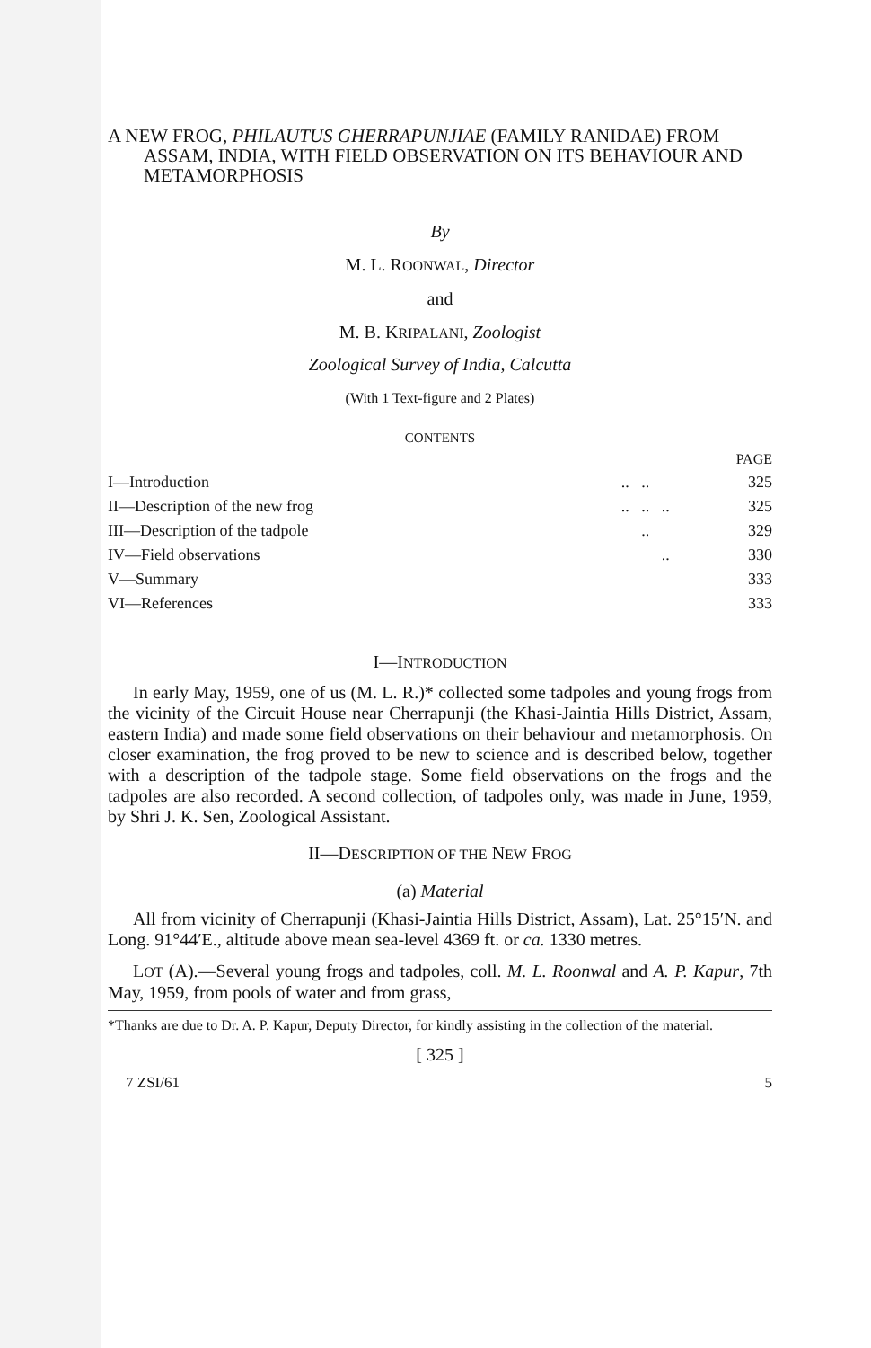A NEW FROG, PHILAUTUS GHERRAPUNJIAE (FAMILY RANIDAE) FROM ASSAM, INDIA, WITH FIELD OBSERVATION ON ITS BEHAVIOUR AND METAMORPHOSIS
By
M. L. ROONWAL, Director
and
M. B. KRIPALANI, Zoologist
Zoological Survey of India, Calcutta
(With 1 Text-figure and 2 Plates)
CONTENTS
| | | | | PAGE |
| I—Introduction | .. | .. | | 325 |
| II—Description of the new frog | .. | .. | .. | 325 |
| III—Description of the tadpole | | .. | | 329 |
| IV—Field observations | | | .. | 330 |
| V—Summary | | | | 333 |
| VI—References | | | | 333 |
I—INTRODUCTION
In early May, 1959, one of us (M. L. R.)* collected some tadpoles and young frogs from the vicinity of the Circuit House near Cherrapunji (the Khasi-Jaintia Hills District, Assam, eastern India) and made some field observations on their behaviour and metamorphosis. On closer examination, the frog proved to be new to science and is described below, together with a description of the tadpole stage. Some field observations on the frogs and the tadpoles are also recorded. A second collection, of tadpoles only, was made in June, 1959, by Shri J. K. Sen, Zoological Assistant.
II—DESCRIPTION OF THE NEW FROG
(a) Material
All from vicinity of Cherrapunji (Khasi-Jaintia Hills District, Assam), Lat. 25°15′N. and Long. 91°44′E., altitude above mean sea-level 4369 ft. or ca. 1330 metres.
LOT (A).—Several young frogs and tadpoles, coll. M. L. Roonwal and A. P. Kapur, 7th May, 1959, from pools of water and from grass,
*Thanks are due to Dr. A. P. Kapur, Deputy Director, for kindly assisting in the collection of the material.
[ 325 ]
7 ZSI/61 5